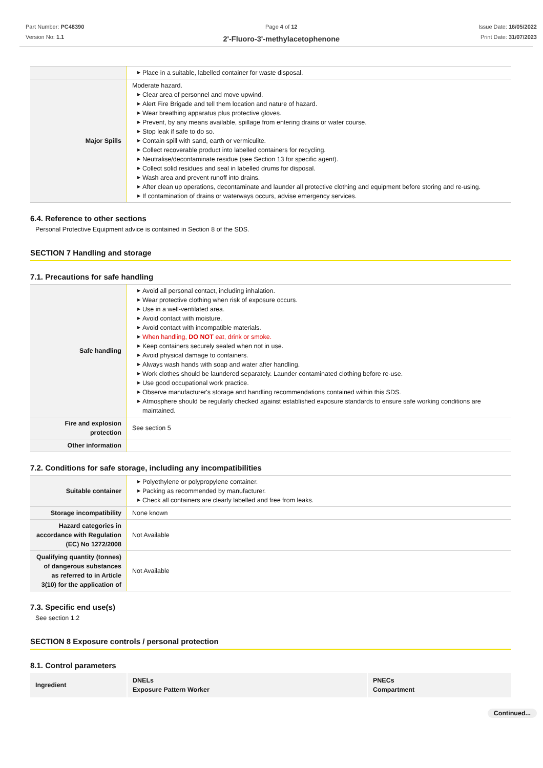Part Number: PC48390
Version No: 1.1
Page 4 of 12
2'-Fluoro-3'-methylacetophenone
Issue Date: 16/05/2022
Print Date: 31/07/2023
| | ▶ Place in a suitable, labelled container for waste disposal. |
| Major Spills | Moderate hazard. ▶ Clear area of personnel and move upwind. ▶ Alert Fire Brigade and tell them location and nature of hazard. ▶ Wear breathing apparatus plus protective gloves. ▶ Prevent, by any means available, spillage from entering drains or water course. ▶ Stop leak if safe to do so. ▶ Contain spill with sand, earth or vermiculite. ▶ Collect recoverable product into labelled containers for recycling. ▶ Neutralise/decontaminate residue (see Section 13 for specific agent). ▶ Collect solid residues and seal in labelled drums for disposal. ▶ Wash area and prevent runoff into drains. ▶ After clean up operations, decontaminate and launder all protective clothing and equipment before storing and re-using. ▶ If contamination of drains or waterways occurs, advise emergency services. |
6.4. Reference to other sections
Personal Protective Equipment advice is contained in Section 8 of the SDS.
SECTION 7 Handling and storage
7.1. Precautions for safe handling
| Safe handling | ▶ Avoid all personal contact, including inhalation. ▶ Wear protective clothing when risk of exposure occurs. ▶ Use in a well-ventilated area. ▶ Avoid contact with moisture. ▶ Avoid contact with incompatible materials. ▶ When handling, DO NOT eat, drink or smoke. ▶ Keep containers securely sealed when not in use. ▶ Avoid physical damage to containers. ▶ Always wash hands with soap and water after handling. ▶ Work clothes should be laundered separately. Launder contaminated clothing before re-use. ▶ Use good occupational work practice. ▶ Observe manufacturer's storage and handling recommendations contained within this SDS. ▶ Atmosphere should be regularly checked against established exposure standards to ensure safe working conditions are maintained. |
| Fire and explosion protection | See section 5 |
| Other information | |
7.2. Conditions for safe storage, including any incompatibilities
| Suitable container | ▶ Polyethylene or polypropylene container. ▶ Packing as recommended by manufacturer. ▶ Check all containers are clearly labelled and free from leaks. |
| Storage incompatibility | None known |
| Hazard categories in accordance with Regulation (EC) No 1272/2008 | Not Available |
| Qualifying quantity (tonnes) of dangerous substances as referred to in Article 3(10) for the application of | Not Available |
7.3. Specific end use(s)
See section 1.2
SECTION 8 Exposure controls / personal protection
8.1. Control parameters
| Ingredient | DNELs Exposure Pattern Worker | PNECs Compartment |
| --- | --- | --- |
Continued...